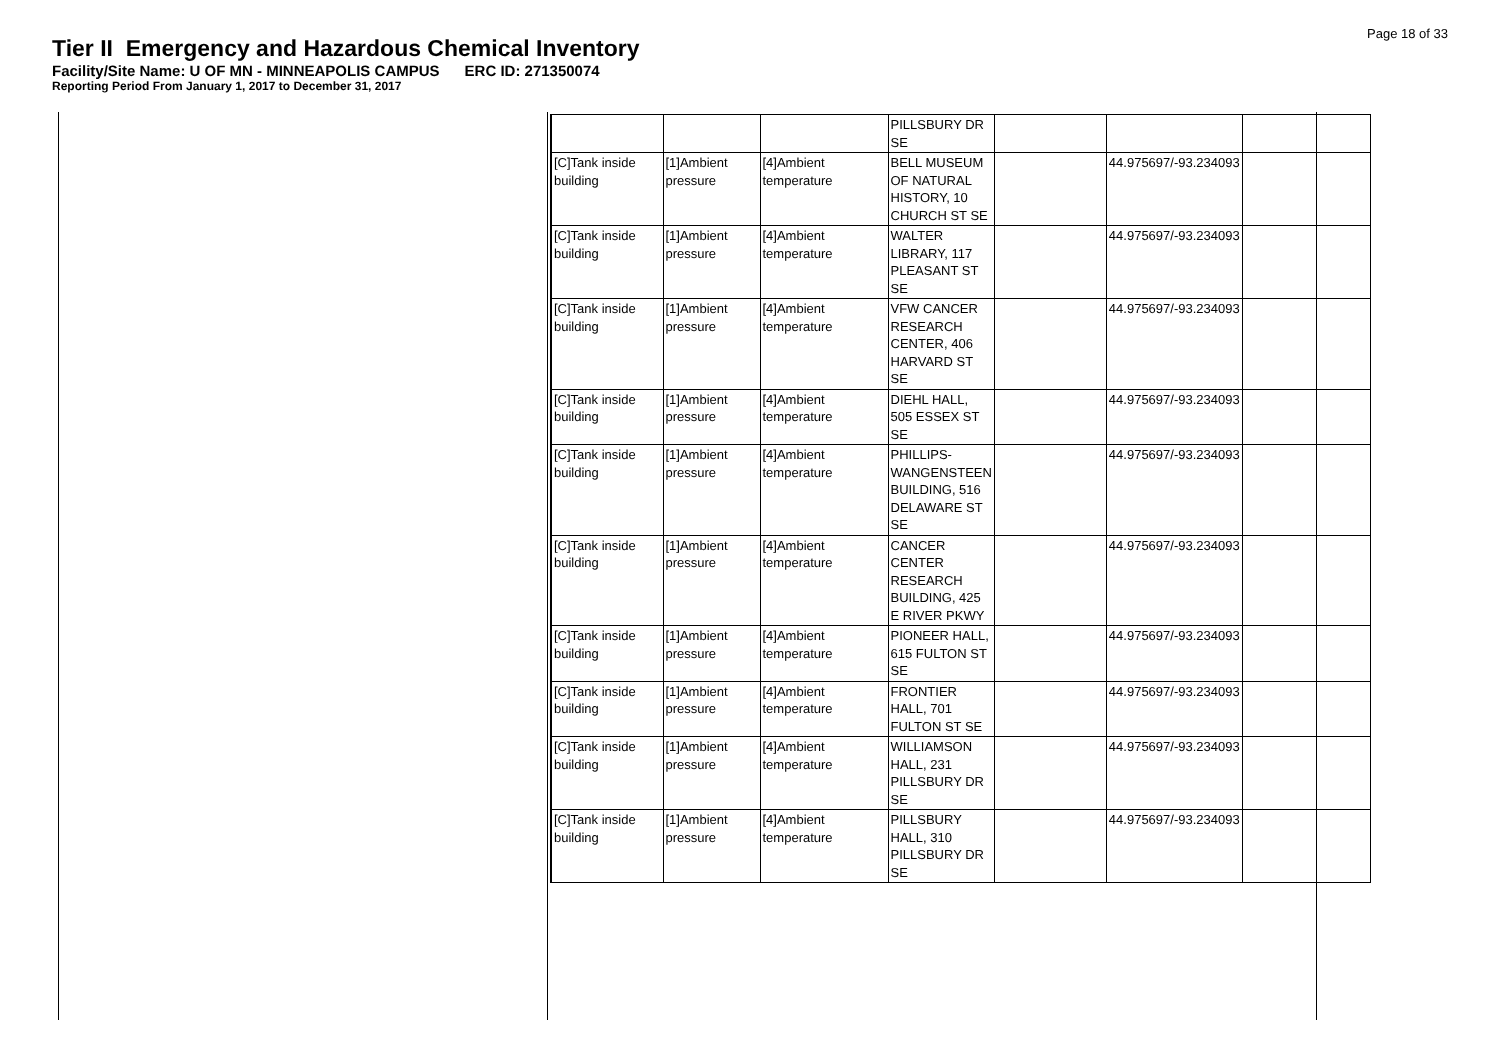Page 18 of 33
Tier II Emergency and Hazardous Chemical Inventory
Facility/Site Name: U OF MN - MINNEAPOLIS CAMPUS ERC ID: 271350074
Reporting Period From January 1, 2017 to December 31, 2017
| | | | PILLSBURY DR SE | | | |
| [C]Tank inside building | [1]Ambient pressure | [4]Ambient temperature | BELL MUSEUM OF NATURAL HISTORY, 10 CHURCH ST SE | | 44.975697/-93.234093 | |
| [C]Tank inside building | [1]Ambient pressure | [4]Ambient temperature | WALTER LIBRARY, 117 PLEASANT ST SE | | 44.975697/-93.234093 | |
| [C]Tank inside building | [1]Ambient pressure | [4]Ambient temperature | VFW CANCER RESEARCH CENTER, 406 HARVARD ST SE | | 44.975697/-93.234093 | |
| [C]Tank inside building | [1]Ambient pressure | [4]Ambient temperature | DIEHL HALL, 505 ESSEX ST SE | | 44.975697/-93.234093 | |
| [C]Tank inside building | [1]Ambient pressure | [4]Ambient temperature | PHILLIPS-WANGENSTEEN BUILDING, 516 DELAWARE ST SE | | 44.975697/-93.234093 | |
| [C]Tank inside building | [1]Ambient pressure | [4]Ambient temperature | CANCER CENTER RESEARCH BUILDING, 425 E RIVER PKWY | | 44.975697/-93.234093 | |
| [C]Tank inside building | [1]Ambient pressure | [4]Ambient temperature | PIONEER HALL, 615 FULTON ST SE | | 44.975697/-93.234093 | |
| [C]Tank inside building | [1]Ambient pressure | [4]Ambient temperature | FRONTIER HALL, 701 FULTON ST SE | | 44.975697/-93.234093 | |
| [C]Tank inside building | [1]Ambient pressure | [4]Ambient temperature | WILLIAMSON HALL, 231 PILLSBURY DR SE | | 44.975697/-93.234093 | |
| [C]Tank inside building | [1]Ambient pressure | [4]Ambient temperature | PILLSBURY HALL, 310 PILLSBURY DR SE | | 44.975697/-93.234093 | |